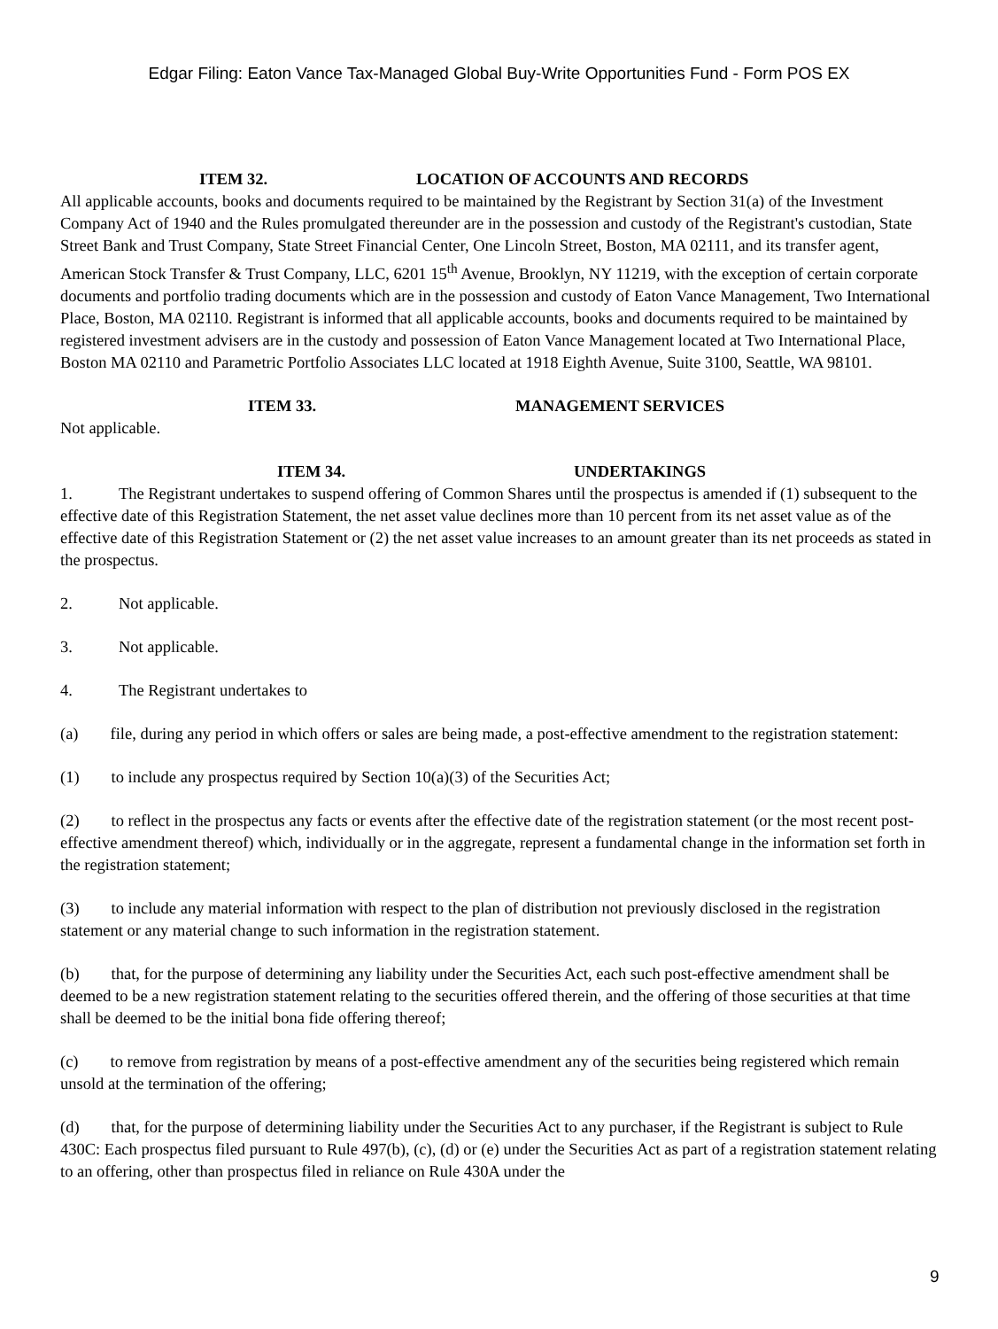Edgar Filing: Eaton Vance Tax-Managed Global Buy-Write Opportunities Fund - Form POS EX
ITEM 32. LOCATION OF ACCOUNTS AND RECORDS
All applicable accounts, books and documents required to be maintained by the Registrant by Section 31(a) of the Investment Company Act of 1940 and the Rules promulgated thereunder are in the possession and custody of the Registrant's custodian, State Street Bank and Trust Company, State Street Financial Center, One Lincoln Street, Boston, MA 02111, and its transfer agent, American Stock Transfer & Trust Company, LLC, 6201 15<sup>th</sup> Avenue, Brooklyn, NY 11219, with the exception of certain corporate documents and portfolio trading documents which are in the possession and custody of Eaton Vance Management, Two International Place, Boston, MA 02110. Registrant is informed that all applicable accounts, books and documents required to be maintained by registered investment advisers are in the custody and possession of Eaton Vance Management located at Two International Place, Boston MA 02110 and Parametric Portfolio Associates LLC located at 1918 Eighth Avenue, Suite 3100, Seattle, WA 98101.
ITEM 33. MANAGEMENT SERVICES
Not applicable.
ITEM 34. UNDERTAKINGS
1. The Registrant undertakes to suspend offering of Common Shares until the prospectus is amended if (1) subsequent to the effective date of this Registration Statement, the net asset value declines more than 10 percent from its net asset value as of the effective date of this Registration Statement or (2) the net asset value increases to an amount greater than its net proceeds as stated in the prospectus.
2. Not applicable.
3. Not applicable.
4. The Registrant undertakes to
(a) file, during any period in which offers or sales are being made, a post-effective amendment to the registration statement:
(1) to include any prospectus required by Section 10(a)(3) of the Securities Act;
(2) to reflect in the prospectus any facts or events after the effective date of the registration statement (or the most recent post-effective amendment thereof) which, individually or in the aggregate, represent a fundamental change in the information set forth in the registration statement;
(3) to include any material information with respect to the plan of distribution not previously disclosed in the registration statement or any material change to such information in the registration statement.
(b) that, for the purpose of determining any liability under the Securities Act, each such post-effective amendment shall be deemed to be a new registration statement relating to the securities offered therein, and the offering of those securities at that time shall be deemed to be the initial bona fide offering thereof;
(c) to remove from registration by means of a post-effective amendment any of the securities being registered which remain unsold at the termination of the offering;
(d) that, for the purpose of determining liability under the Securities Act to any purchaser, if the Registrant is subject to Rule 430C: Each prospectus filed pursuant to Rule 497(b), (c), (d) or (e) under the Securities Act as part of a registration statement relating to an offering, other than prospectus filed in reliance on Rule 430A under the
9